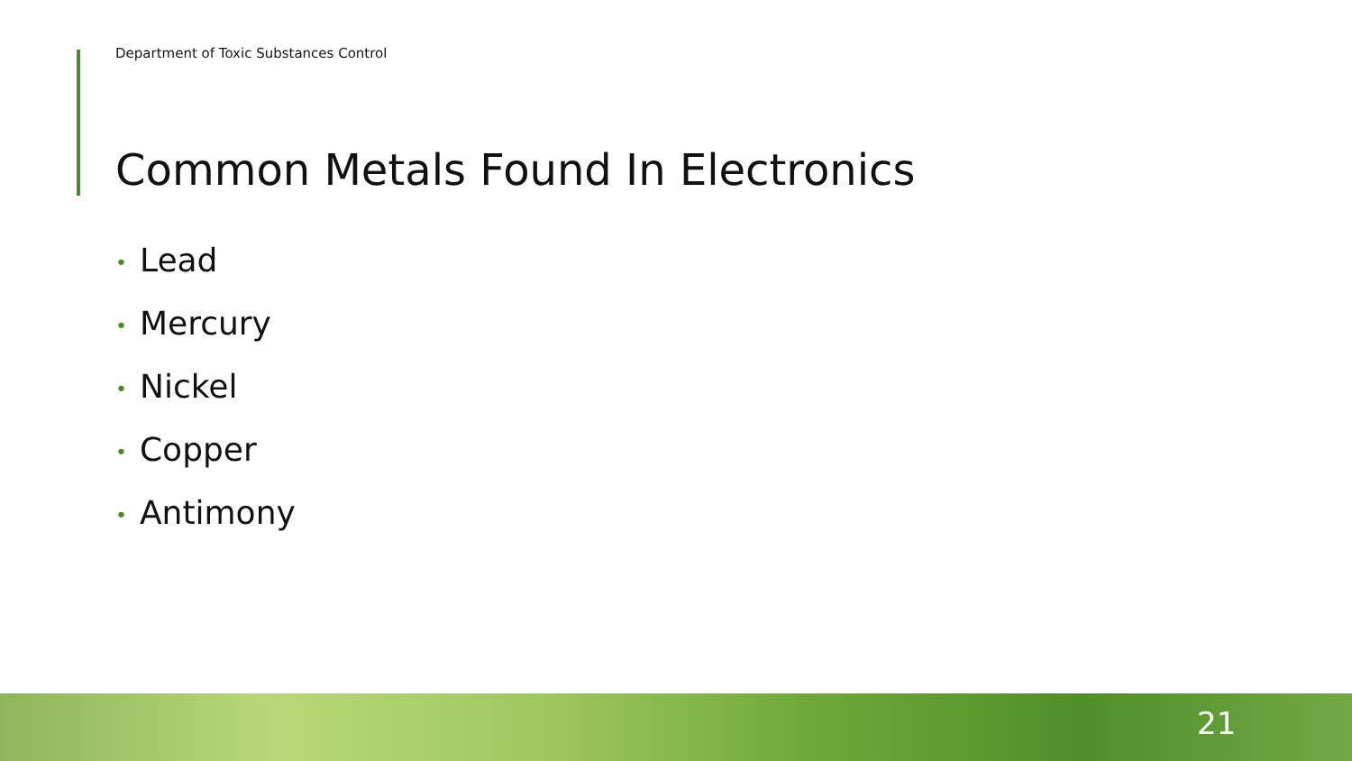Department of Toxic Substances Control
Common Metals Found In Electronics
• Lead
• Mercury
• Nickel
• Copper
• Antimony
21